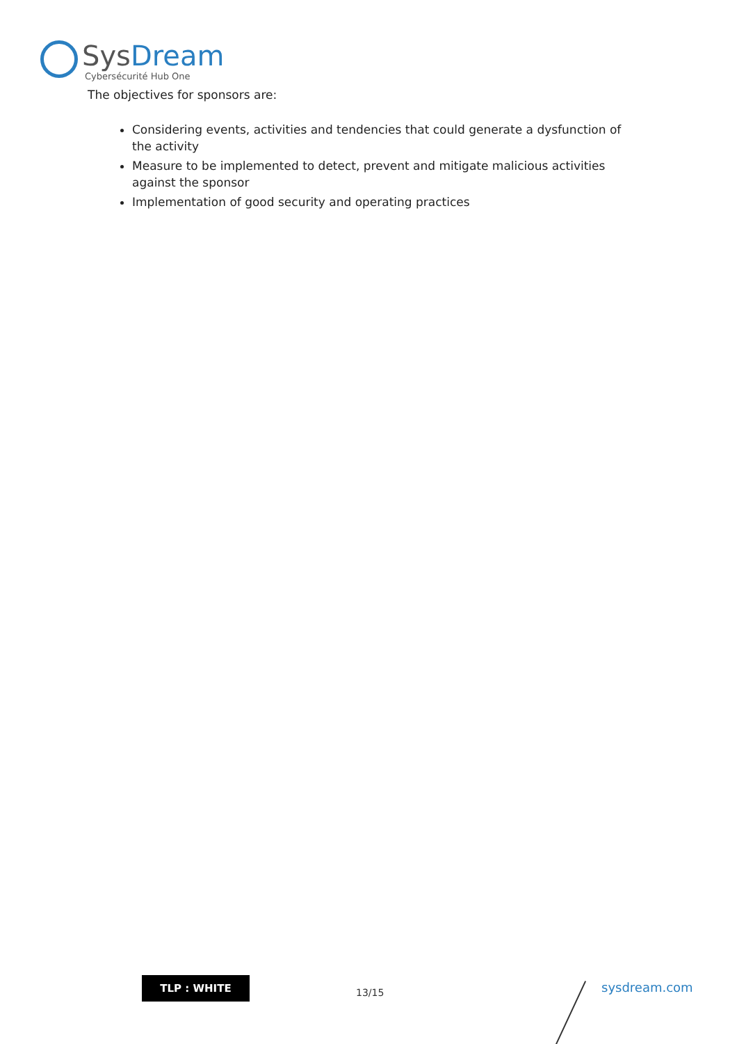Sys Dream
Cybersécurité Hub One
The objectives for sponsors are:
Considering events, activities and tendencies that could generate a dysfunction of the activity
Measure to be implemented to detect, prevent and mitigate malicious activities against the sponsor
Implementation of good security and operating practices
TLP : WHITE
13/15 sysdream.com